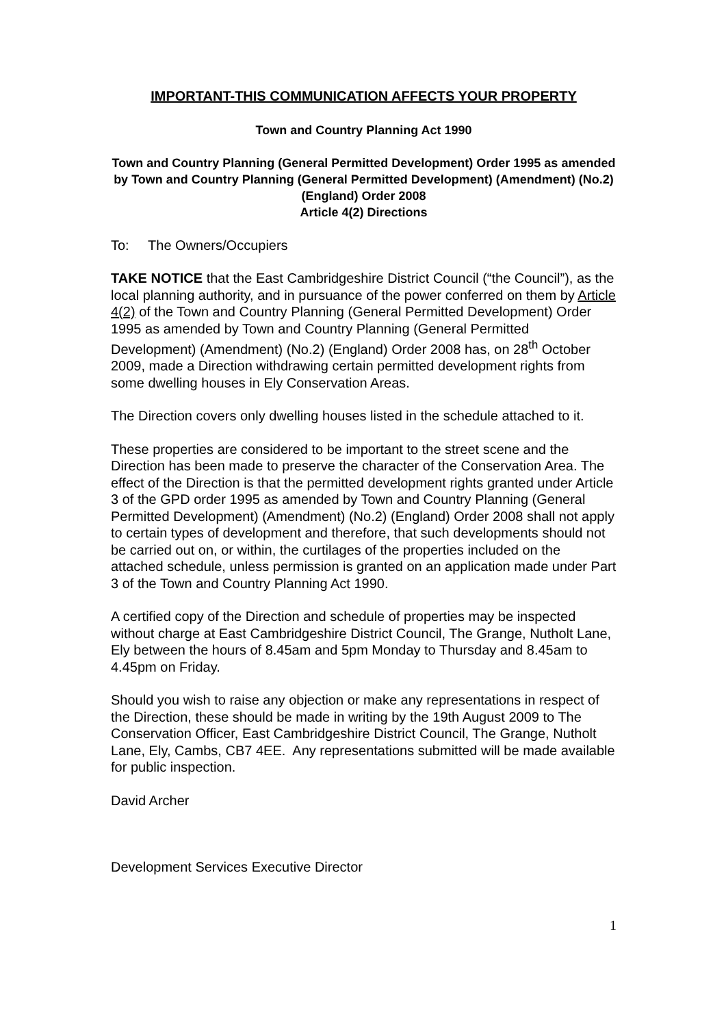IMPORTANT-THIS COMMUNICATION AFFECTS YOUR PROPERTY
Town and Country Planning Act 1990
Town and Country Planning (General Permitted Development) Order 1995 as amended by Town and Country Planning (General Permitted Development) (Amendment) (No.2) (England) Order 2008
Article 4(2) Directions
To: The Owners/Occupiers
TAKE NOTICE that the East Cambridgeshire District Council (“the Council”), as the local planning authority, and in pursuance of the power conferred on them by Article 4(2) of the Town and Country Planning (General Permitted Development) Order 1995 as amended by Town and Country Planning (General Permitted Development) (Amendment) (No.2) (England) Order 2008 has, on 28<sup>th</sup> October 2009, made a Direction withdrawing certain permitted development rights from some dwelling houses in Ely Conservation Areas.
The Direction covers only dwelling houses listed in the schedule attached to it.
These properties are considered to be important to the street scene and the Direction has been made to preserve the character of the Conservation Area. The effect of the Direction is that the permitted development rights granted under Article 3 of the GPD order 1995 as amended by Town and Country Planning (General Permitted Development) (Amendment) (No.2) (England) Order 2008 shall not apply to certain types of development and therefore, that such developments should not be carried out on, or within, the curtilages of the properties included on the attached schedule, unless permission is granted on an application made under Part 3 of the Town and Country Planning Act 1990.
A certified copy of the Direction and schedule of properties may be inspected without charge at East Cambridgeshire District Council, The Grange, Nutholt Lane, Ely between the hours of 8.45am and 5pm Monday to Thursday and 8.45am to 4.45pm on Friday.
Should you wish to raise any objection or make any representations in respect of the Direction, these should be made in writing by the 19th August 2009 to The Conservation Officer, East Cambridgeshire District Council, The Grange, Nutholt Lane, Ely, Cambs, CB7 4EE. Any representations submitted will be made available for public inspection.
David Archer
Development Services Executive Director
1